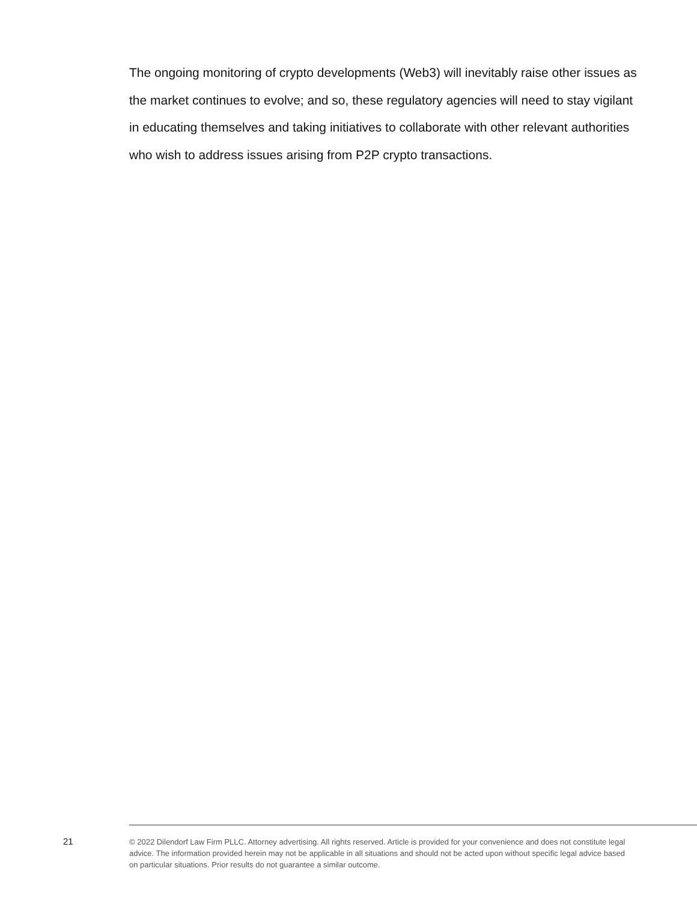The ongoing monitoring of crypto developments (Web3) will inevitably raise other issues as the market continues to evolve; and so, these regulatory agencies will need to stay vigilant in educating themselves and taking initiatives to collaborate with other relevant authorities who wish to address issues arising from P2P crypto transactions.
21
© 2022 Dilendorf Law Firm PLLC. Attorney advertising. All rights reserved. Article is provided for your convenience and does not constitute legal advice. The information provided herein may not be applicable in all situations and should not be acted upon without specific legal advice based on particular situations. Prior results do not guarantee a similar outcome.